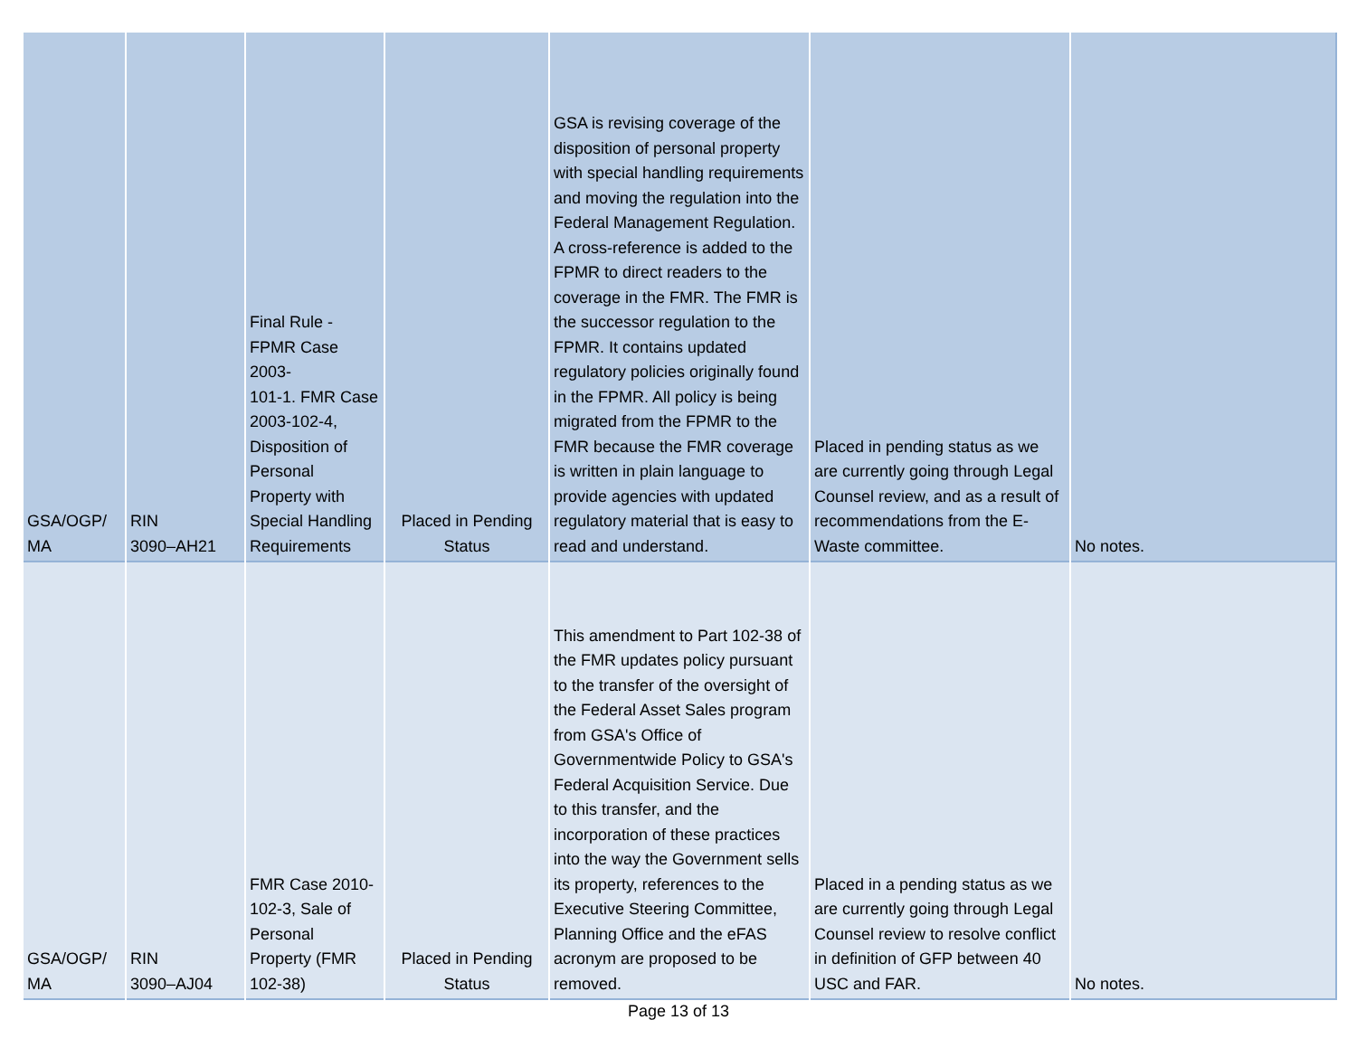| GSA/OGP/ MA | RIN 3090–AH21 | Final Rule - FPMR Case 2003- 101-1. FMR Case 2003-102-4, Disposition of Personal Property with Special Handling Requirements | Placed in Pending Status | GSA is revising coverage of the disposition of personal property with special handling requirements and moving the regulation into the Federal Management Regulation. A cross-reference is added to the FPMR to direct readers to the coverage in the FMR. The FMR is the successor regulation to the FPMR. It contains updated regulatory policies originally found in the FPMR. All policy is being migrated from the FPMR to the FMR because the FMR coverage is written in plain language to provide agencies with updated regulatory material that is easy to read and understand. | Placed in pending status as we are currently going through Legal Counsel review, and as a result of recommendations from the E-Waste committee. | No notes. |
| GSA/OGP/ MA | RIN 3090–AJ04 | FMR Case 2010- 102-3, Sale of Personal Property (FMR 102-38) | Placed in Pending Status | This amendment to Part 102-38 of the FMR updates policy pursuant to the transfer of the oversight of the Federal Asset Sales program from GSA's Office of Governmentwide Policy to GSA's Federal Acquisition Service. Due to this transfer, and the incorporation of these practices into the way the Government sells its property, references to the Executive Steering Committee, Planning Office and the eFAS acronym are proposed to be removed. | Placed in a pending status as we are currently going through Legal Counsel review to resolve conflict in definition of GFP between 40 USC and FAR. | No notes. |
Page 13 of 13